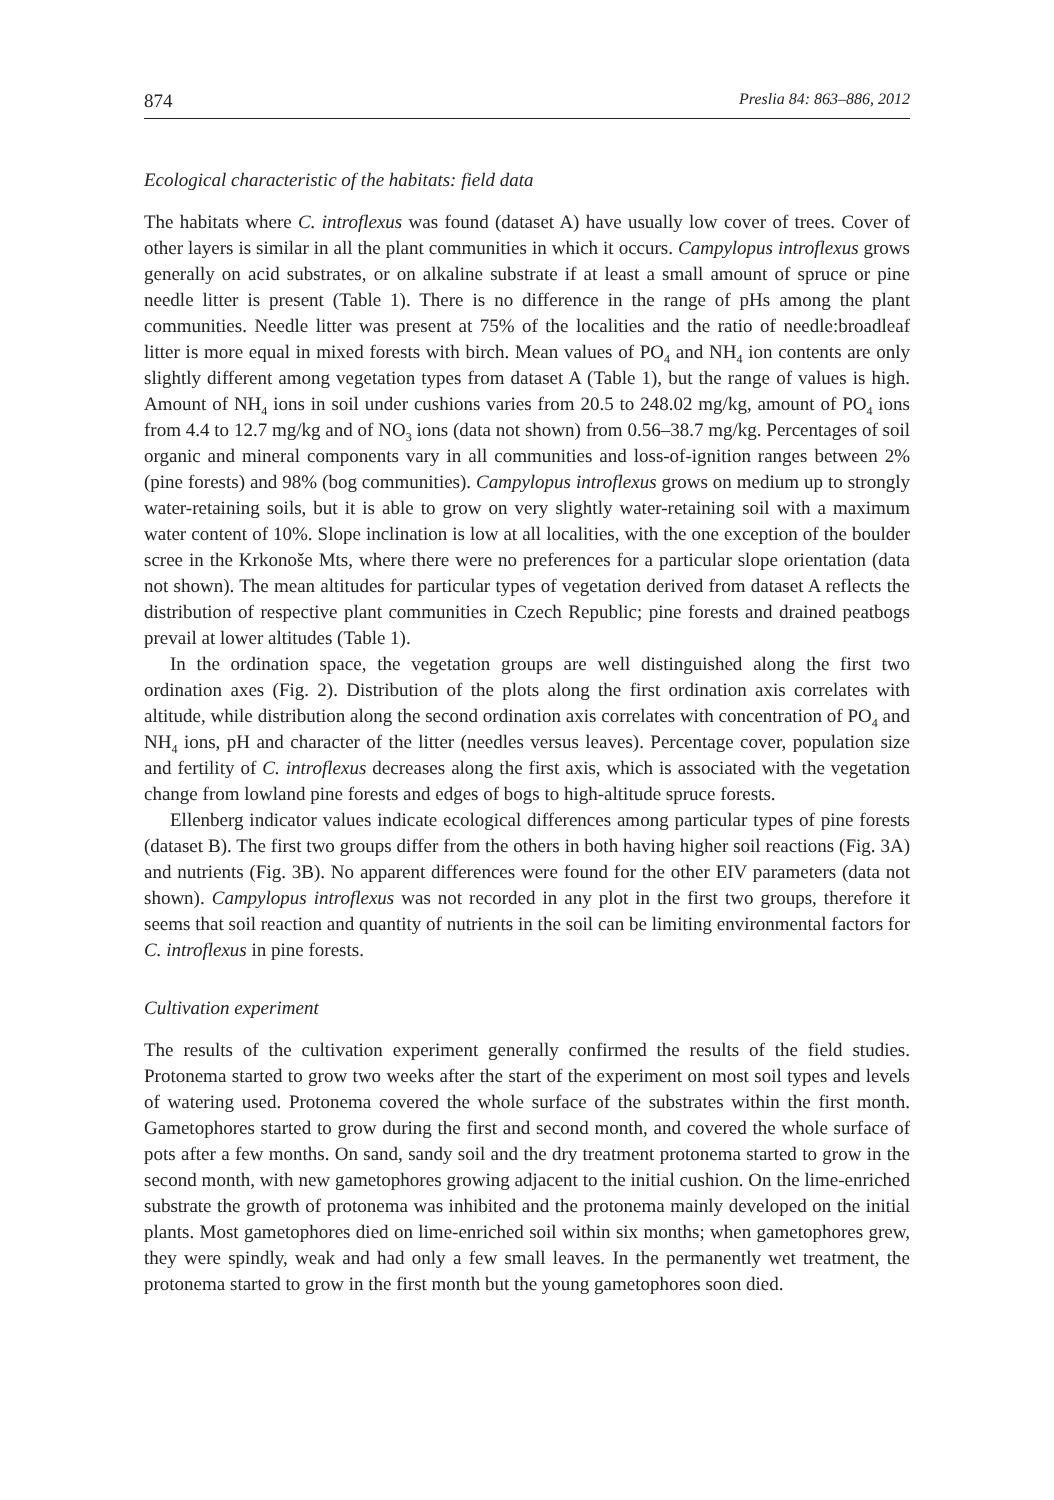874 Preslia 84: 863–886, 2012
Ecological characteristic of the habitats: field data
The habitats where C. introflexus was found (dataset A) have usually low cover of trees. Cover of other layers is similar in all the plant communities in which it occurs. Campylopus introflexus grows generally on acid substrates, or on alkaline substrate if at least a small amount of spruce or pine needle litter is present (Table 1). There is no difference in the range of pHs among the plant communities. Needle litter was present at 75% of the localities and the ratio of needle:broadleaf litter is more equal in mixed forests with birch. Mean values of PO<sub>4</sub> and NH<sub>4</sub> ion contents are only slightly different among vegetation types from dataset A (Table 1), but the range of values is high. Amount of NH<sub>4</sub> ions in soil under cushions varies from 20.5 to 248.02 mg/kg, amount of PO<sub>4</sub> ions from 4.4 to 12.7 mg/kg and of NO<sub>3</sub> ions (data not shown) from 0.56–38.7 mg/kg. Percentages of soil organic and mineral components vary in all communities and loss-of-ignition ranges between 2% (pine forests) and 98% (bog communities). Campylopus introflexus grows on medium up to strongly water-retaining soils, but it is able to grow on very slightly water-retaining soil with a maximum water content of 10%. Slope inclination is low at all localities, with the one exception of the boulder scree in the Krkonoše Mts, where there were no preferences for a particular slope orientation (data not shown). The mean altitudes for particular types of vegetation derived from dataset A reflects the distribution of respective plant communities in Czech Republic; pine forests and drained peatbogs prevail at lower altitudes (Table 1).
In the ordination space, the vegetation groups are well distinguished along the first two ordination axes (Fig. 2). Distribution of the plots along the first ordination axis correlates with altitude, while distribution along the second ordination axis correlates with concentration of PO<sub>4</sub> and NH<sub>4</sub> ions, pH and character of the litter (needles versus leaves). Percentage cover, population size and fertility of C. introflexus decreases along the first axis, which is associated with the vegetation change from lowland pine forests and edges of bogs to high-altitude spruce forests.
Ellenberg indicator values indicate ecological differences among particular types of pine forests (dataset B). The first two groups differ from the others in both having higher soil reactions (Fig. 3A) and nutrients (Fig. 3B). No apparent differences were found for the other EIV parameters (data not shown). Campylopus introflexus was not recorded in any plot in the first two groups, therefore it seems that soil reaction and quantity of nutrients in the soil can be limiting environmental factors for C. introflexus in pine forests.
Cultivation experiment
The results of the cultivation experiment generally confirmed the results of the field studies. Protonema started to grow two weeks after the start of the experiment on most soil types and levels of watering used. Protonema covered the whole surface of the substrates within the first month. Gametophores started to grow during the first and second month, and covered the whole surface of pots after a few months. On sand, sandy soil and the dry treatment protonema started to grow in the second month, with new gametophores growing adjacent to the initial cushion. On the lime-enriched substrate the growth of protonema was inhibited and the protonema mainly developed on the initial plants. Most gametophores died on lime-enriched soil within six months; when gametophores grew, they were spindly, weak and had only a few small leaves. In the permanently wet treatment, the protonema started to grow in the first month but the young gametophores soon died.